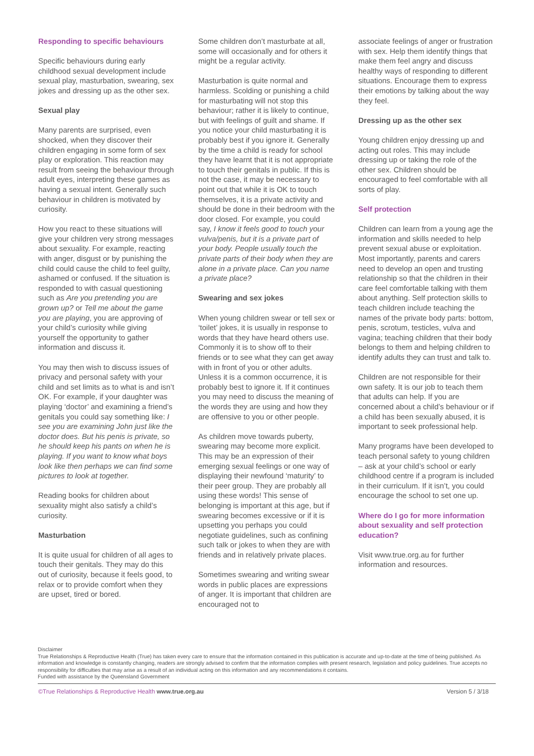Responding to specific behaviours
Specific behaviours during early childhood sexual development include sexual play, masturbation, swearing, sex jokes and dressing up as the other sex.
Sexual play
Many parents are surprised, even shocked, when they discover their children engaging in some form of sex play or exploration. This reaction may result from seeing the behaviour through adult eyes, interpreting these games as having a sexual intent. Generally such behaviour in children is motivated by curiosity.
How you react to these situations will give your children very strong messages about sexuality. For example, reacting with anger, disgust or by punishing the child could cause the child to feel guilty, ashamed or confused. If the situation is responded to with casual questioning such as Are you pretending you are grown up? or Tell me about the game you are playing, you are approving of your child’s curiosity while giving yourself the opportunity to gather information and discuss it.
You may then wish to discuss issues of privacy and personal safety with your child and set limits as to what is and isn’t OK. For example, if your daughter was playing ‘doctor’ and examining a friend’s genitals you could say something like: I see you are examining John just like the doctor does. But his penis is private, so he should keep his pants on when he is playing. If you want to know what boys look like then perhaps we can find some pictures to look at together.
Reading books for children about sexuality might also satisfy a child’s curiosity.
Masturbation
It is quite usual for children of all ages to touch their genitals. They may do this out of curiosity, because it feels good, to relax or to provide comfort when they are upset, tired or bored.
Some children don’t masturbate at all, some will occasionally and for others it might be a regular activity.
Masturbation is quite normal and harmless. Scolding or punishing a child for masturbating will not stop this behaviour; rather it is likely to continue, but with feelings of guilt and shame. If you notice your child masturbating it is probably best if you ignore it. Generally by the time a child is ready for school they have learnt that it is not appropriate to touch their genitals in public. If this is not the case, it may be necessary to point out that while it is OK to touch themselves, it is a private activity and should be done in their bedroom with the door closed. For example, you could say, I know it feels good to touch your vulva/penis, but it is a private part of your body. People usually touch the private parts of their body when they are alone in a private place. Can you name a private place?
Swearing and sex jokes
When young children swear or tell sex or ‘toilet’ jokes, it is usually in response to words that they have heard others use. Commonly it is to show off to their friends or to see what they can get away with in front of you or other adults. Unless it is a common occurrence, it is probably best to ignore it. If it continues you may need to discuss the meaning of the words they are using and how they are offensive to you or other people.
As children move towards puberty, swearing may become more explicit. This may be an expression of their emerging sexual feelings or one way of displaying their newfound ‘maturity’ to their peer group. They are probably all using these words! This sense of belonging is important at this age, but if swearing becomes excessive or if it is upsetting you perhaps you could negotiate guidelines, such as confining such talk or jokes to when they are with friends and in relatively private places.
Sometimes swearing and writing swear words in public places are expressions of anger. It is important that children are encouraged not to
associate feelings of anger or frustration with sex. Help them identify things that make them feel angry and discuss healthy ways of responding to different situations. Encourage them to express their emotions by talking about the way they feel.
Dressing up as the other sex
Young children enjoy dressing up and acting out roles. This may include dressing up or taking the role of the other sex. Children should be encouraged to feel comfortable with all sorts of play.
Self protection
Children can learn from a young age the information and skills needed to help prevent sexual abuse or exploitation. Most importantly, parents and carers need to develop an open and trusting relationship so that the children in their care feel comfortable talking with them about anything. Self protection skills to teach children include teaching the names of the private body parts: bottom, penis, scrotum, testicles, vulva and vagina; teaching children that their body belongs to them and helping children to identify adults they can trust and talk to.
Children are not responsible for their own safety. It is our job to teach them that adults can help. If you are concerned about a child’s behaviour or if a child has been sexually abused, it is important to seek professional help.
Many programs have been developed to teach personal safety to young children – ask at your child’s school or early childhood centre if a program is included in their curriculum. If it isn’t, you could encourage the school to set one up.
Where do I go for more information about sexuality and self protection education?
Visit www.true.org.au for further information and resources.
Disclaimer
True Relationships & Reproductive Health (True) has taken every care to ensure that the information contained in this publication is accurate and up-to-date at the time of being published. As information and knowledge is constantly changing, readers are strongly advised to confirm that the information complies with present research, legislation and policy guidelines. True accepts no responsibility for difficulties that may arise as a result of an individual acting on this information and any recommendations it contains.
Funded with assistance by the Queensland Government
©True Relationships & Reproductive Health www.true.org.au Version 5 / 3/18